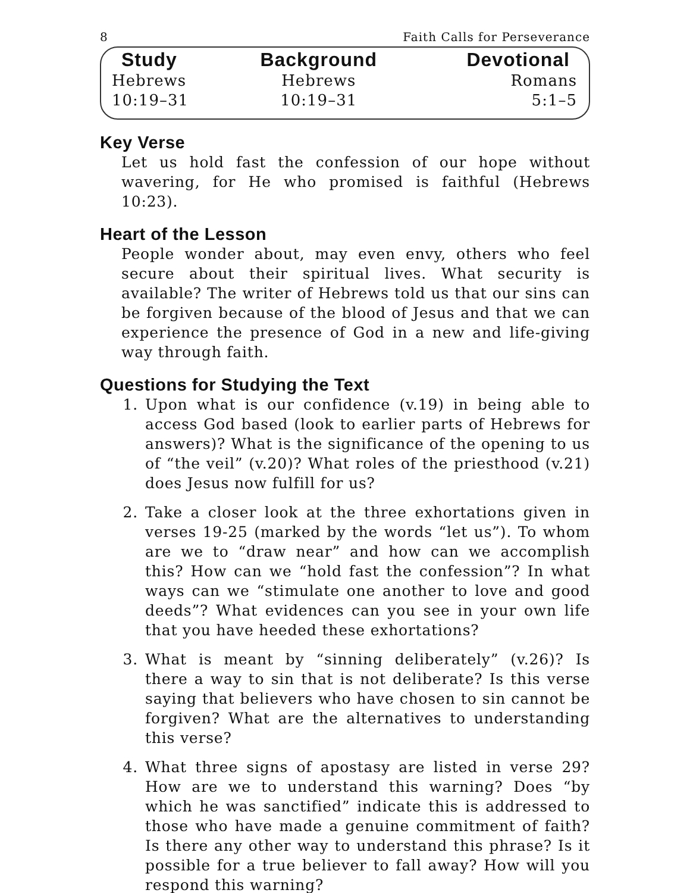8 Faith Calls for Perseverance
| Study | Background | Devotional |
| --- | --- | --- |
| Hebrews | Hebrews | Romans |
| 10:19–31 | 10:19–31 | 5:1–5 |
Key Verse
Let us hold fast the confession of our hope without wavering, for He who promised is faithful (Hebrews 10:23).
Heart of the Lesson
People wonder about, may even envy, others who feel secure about their spiritual lives. What security is available? The writer of Hebrews told us that our sins can be forgiven because of the blood of Jesus and that we can experience the presence of God in a new and life-giving way through faith.
Questions for Studying the Text
1. Upon what is our confidence (v.19) in being able to access God based (look to earlier parts of Hebrews for answers)? What is the significance of the opening to us of “the veil” (v.20)? What roles of the priesthood (v.21) does Jesus now fulfill for us?
2. Take a closer look at the three exhortations given in verses 19-25 (marked by the words “let us”). To whom are we to “draw near” and how can we accomplish this? How can we “hold fast the confession”? In what ways can we “stimulate one another to love and good deeds”? What evidences can you see in your own life that you have heeded these exhortations?
3. What is meant by “sinning deliberately” (v.26)? Is there a way to sin that is not deliberate? Is this verse saying that believers who have chosen to sin cannot be forgiven? What are the alternatives to understanding this verse?
4. What three signs of apostasy are listed in verse 29? How are we to understand this warning? Does “by which he was sanctified” indicate this is addressed to those who have made a genuine commitment of faith? Is there any other way to understand this phrase? Is it possible for a true believer to fall away? How will you respond this warning?